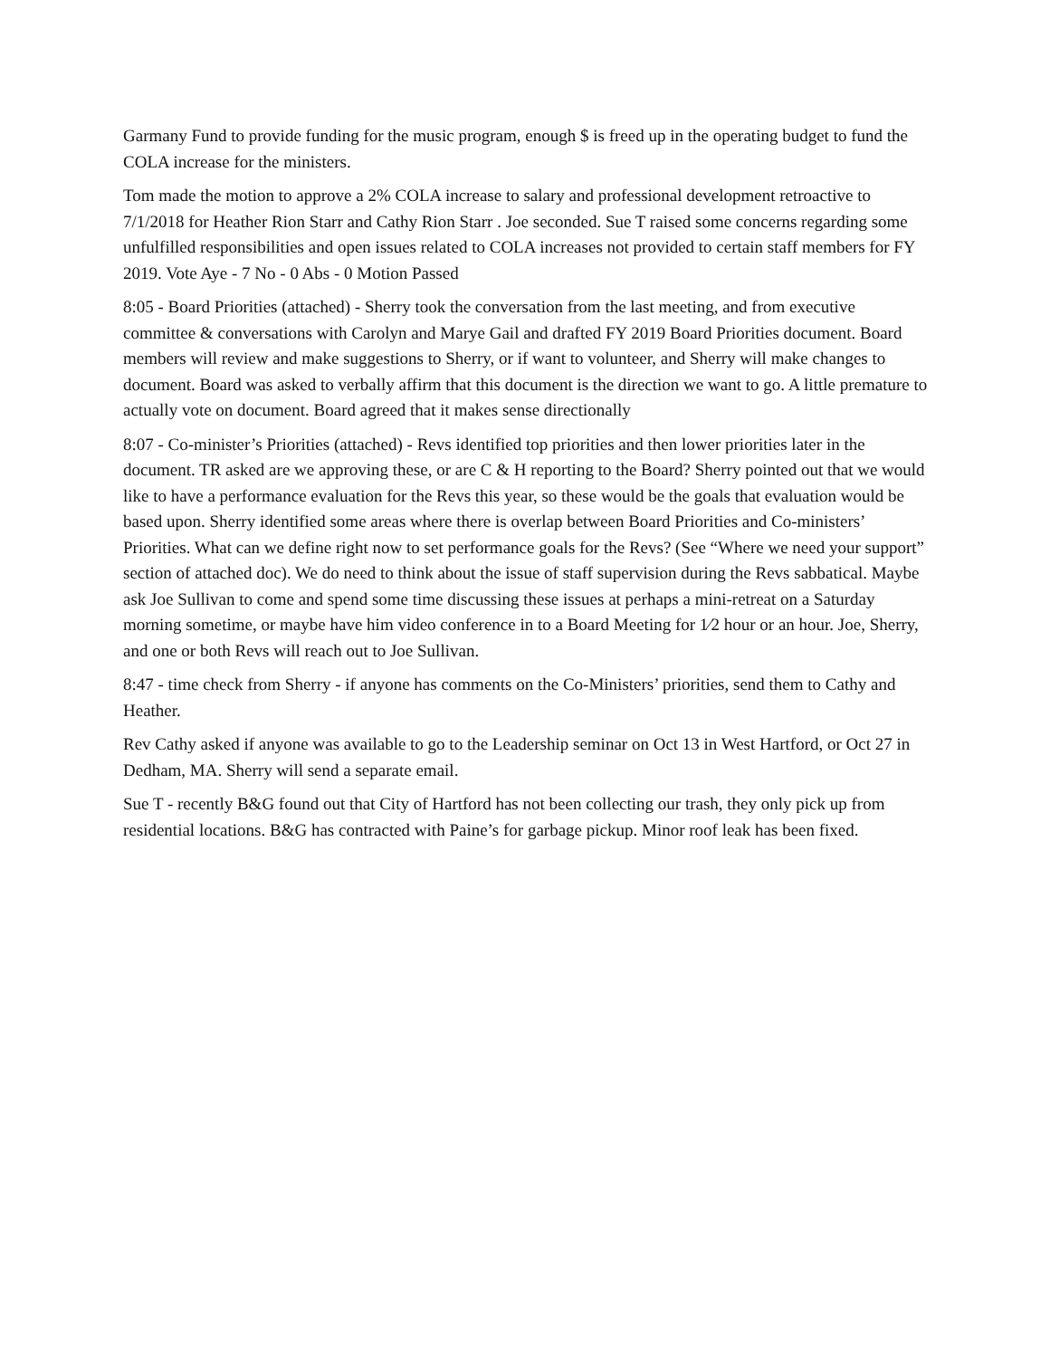Garmany Fund to provide funding for the music program, enough $ is freed up in the operating budget to fund the COLA increase for the ministers.
Tom made the motion to approve a 2% COLA increase to salary and professional development retroactive to 7/1/2018 for Heather Rion Starr and Cathy Rion Starr . Joe seconded. Sue T raised some concerns regarding some unfulfilled responsibilities and open issues related to COLA increases not provided to certain staff members for FY 2019. Vote Aye - 7 No - 0 Abs - 0 Motion Passed
8:05 - Board Priorities (attached) - Sherry took the conversation from the last meeting, and from executive committee & conversations with Carolyn and Marye Gail and drafted FY 2019 Board Priorities document. Board members will review and make suggestions to Sherry, or if want to volunteer, and Sherry will make changes to document. Board was asked to verbally affirm that this document is the direction we want to go. A little premature to actually vote on document. Board agreed that it makes sense directionally
8:07 - Co-minister’s Priorities (attached) - Revs identified top priorities and then lower priorities later in the document. TR asked are we approving these, or are C & H reporting to the Board? Sherry pointed out that we would like to have a performance evaluation for the Revs this year, so these would be the goals that evaluation would be based upon. Sherry identified some areas where there is overlap between Board Priorities and Co-ministers’ Priorities. What can we define right now to set performance goals for the Revs? (See “Where we need your support” section of attached doc). We do need to think about the issue of staff supervision during the Revs sabbatical. Maybe ask Joe Sullivan to come and spend some time discussing these issues at perhaps a mini-retreat on a Saturday morning sometime, or maybe have him video conference in to a Board Meeting for 1⁄2 hour or an hour. Joe, Sherry, and one or both Revs will reach out to Joe Sullivan.
8:47 - time check from Sherry - if anyone has comments on the Co-Ministers’ priorities, send them to Cathy and Heather.
Rev Cathy asked if anyone was available to go to the Leadership seminar on Oct 13 in West Hartford, or Oct 27 in Dedham, MA. Sherry will send a separate email.
Sue T - recently B&G found out that City of Hartford has not been collecting our trash, they only pick up from residential locations. B&G has contracted with Paine’s for garbage pickup. Minor roof leak has been fixed.